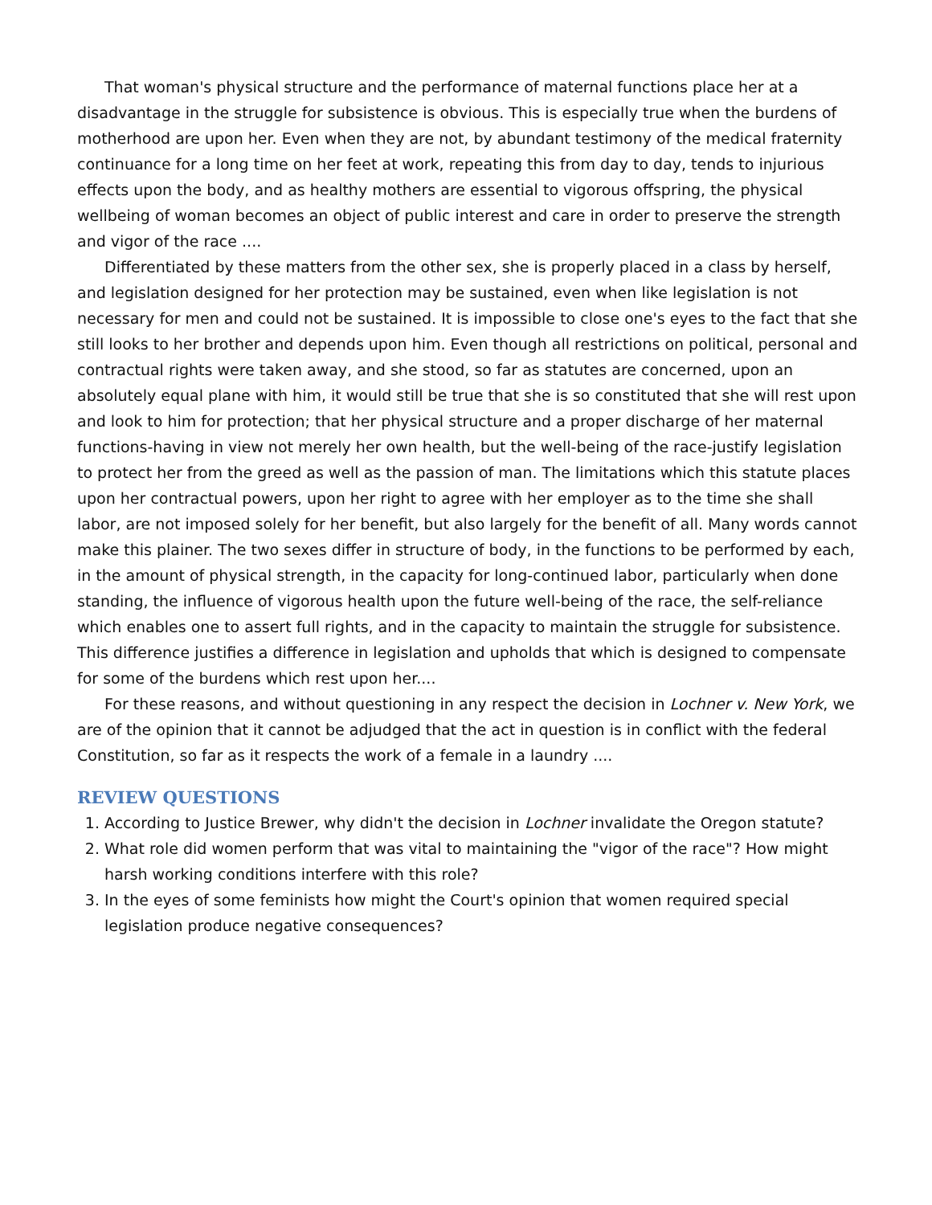That woman's physical structure and the performance of maternal functions place her at a disadvantage in the struggle for subsistence is obvious. This is especially true when the burdens of motherhood are upon her. Even when they are not, by abundant testimony of the medical fraternity continuance for a long time on her feet at work, repeating this from day to day, tends to injurious effects upon the body, and as healthy mothers are essential to vigorous offspring, the physical wellbeing of woman becomes an object of public interest and care in order to preserve the strength and vigor of the race ....
Differentiated by these matters from the other sex, she is properly placed in a class by herself, and legislation designed for her protection may be sustained, even when like legislation is not necessary for men and could not be sustained. It is impossible to close one's eyes to the fact that she still looks to her brother and depends upon him. Even though all restrictions on political, personal and contractual rights were taken away, and she stood, so far as statutes are concerned, upon an absolutely equal plane with him, it would still be true that she is so constituted that she will rest upon and look to him for protection; that her physical structure and a proper discharge of her maternal functions-having in view not merely her own health, but the well-being of the race-justify legislation to protect her from the greed as well as the passion of man. The limitations which this statute places upon her contractual powers, upon her right to agree with her employer as to the time she shall labor, are not imposed solely for her benefit, but also largely for the benefit of all. Many words cannot make this plainer. The two sexes differ in structure of body, in the functions to be performed by each, in the amount of physical strength, in the capacity for long-continued labor, particularly when done standing, the influence of vigorous health upon the future well-being of the race, the self-reliance which enables one to assert full rights, and in the capacity to maintain the struggle for subsistence. This difference justifies a difference in legislation and upholds that which is designed to compensate for some of the burdens which rest upon her....
For these reasons, and without questioning in any respect the decision in Lochner v. New York, we are of the opinion that it cannot be adjudged that the act in question is in conflict with the federal Constitution, so far as it respects the work of a female in a laundry ....
REVIEW QUESTIONS
1. According to Justice Brewer, why didn't the decision in Lochner invalidate the Oregon statute?
2. What role did women perform that was vital to maintaining the "vigor of the race"? How might harsh working conditions interfere with this role?
3. In the eyes of some feminists how might the Court's opinion that women required special legislation produce negative consequences?